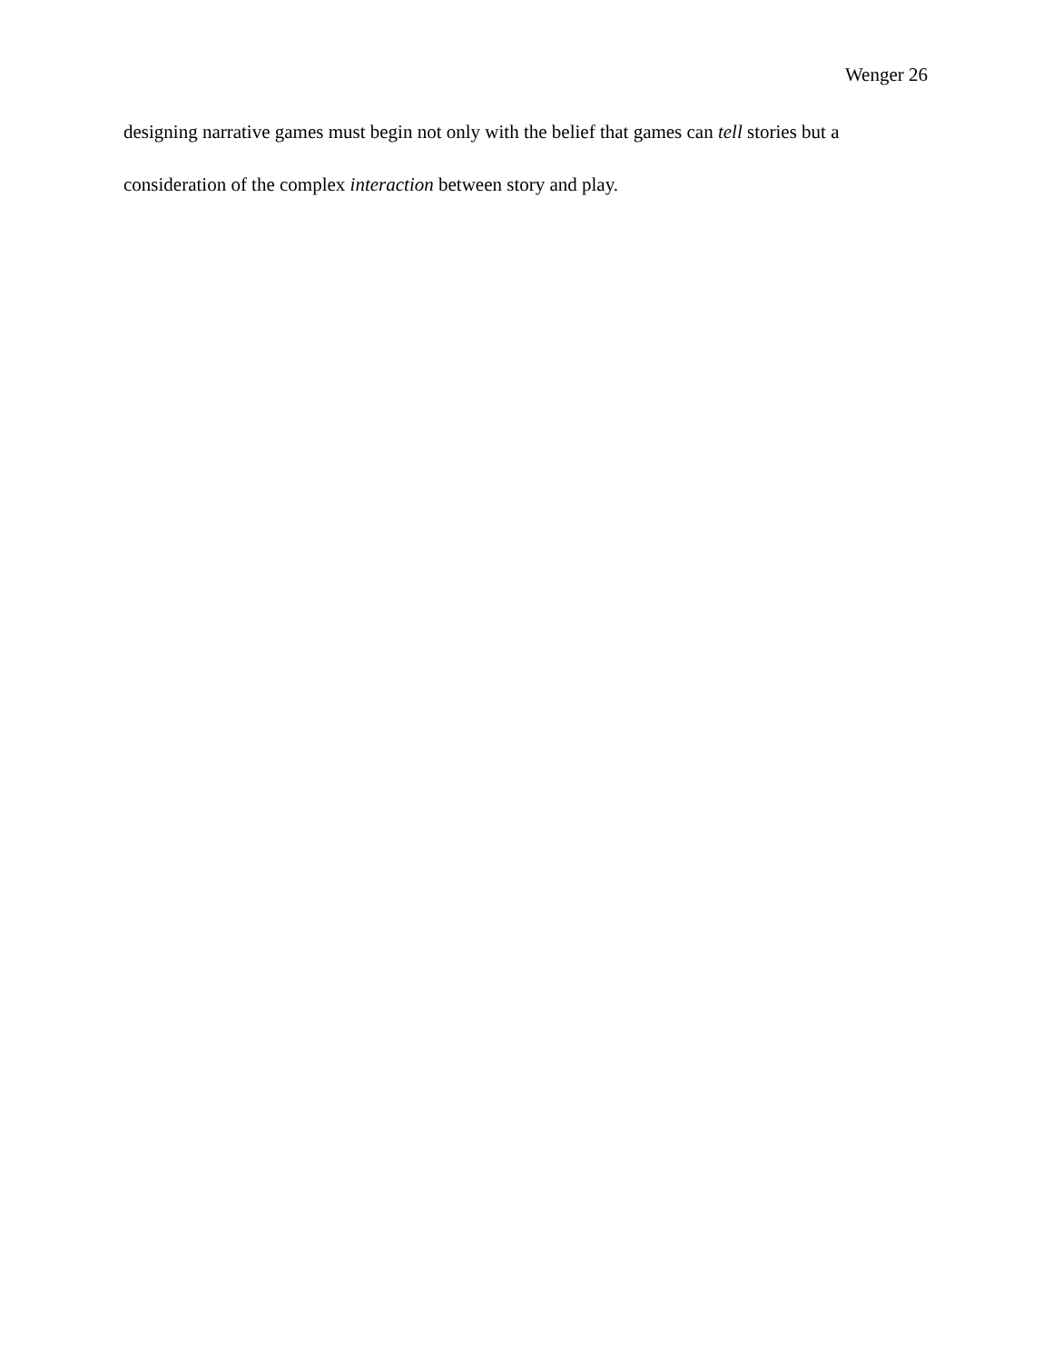Wenger 26
designing narrative games must begin not only with the belief that games can tell stories but a consideration of the complex interaction between story and play.